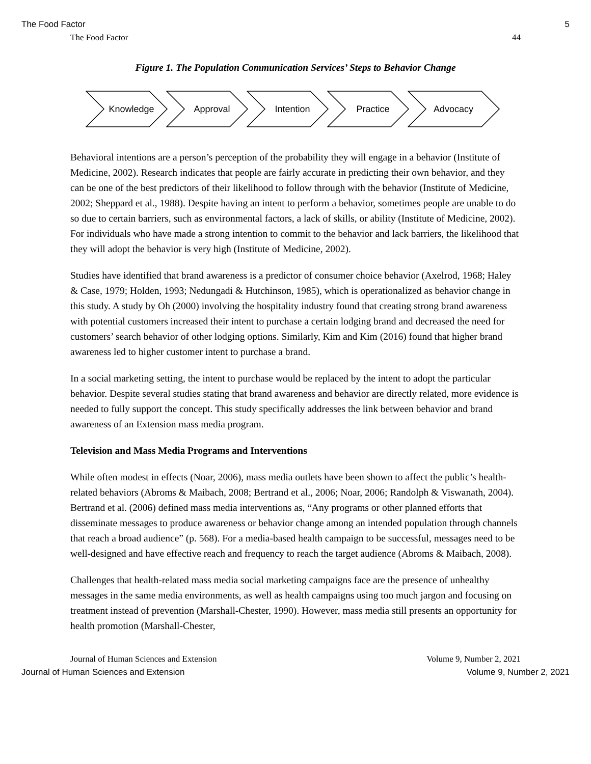The Food Factor 5
The Food Factor 44
Figure 1. The Population Communication Services’ Steps to Behavior Change
Knowledge Approval Intention Practice Advocacy
Behavioral intentions are a person’s perception of the probability they will engage in a behavior (Institute of Medicine, 2002). Research indicates that people are fairly accurate in predicting their own behavior, and they can be one of the best predictors of their likelihood to follow through with the behavior (Institute of Medicine, 2002; Sheppard et al., 1988). Despite having an intent to perform a behavior, sometimes people are unable to do so due to certain barriers, such as environmental factors, a lack of skills, or ability (Institute of Medicine, 2002). For individuals who have made a strong intention to commit to the behavior and lack barriers, the likelihood that they will adopt the behavior is very high (Institute of Medicine, 2002).
Studies have identified that brand awareness is a predictor of consumer choice behavior (Axelrod, 1968; Haley & Case, 1979; Holden, 1993; Nedungadi & Hutchinson, 1985), which is operationalized as behavior change in this study. A study by Oh (2000) involving the hospitality industry found that creating strong brand awareness with potential customers increased their intent to purchase a certain lodging brand and decreased the need for customers’ search behavior of other lodging options. Similarly, Kim and Kim (2016) found that higher brand awareness led to higher customer intent to purchase a brand.
In a social marketing setting, the intent to purchase would be replaced by the intent to adopt the particular behavior. Despite several studies stating that brand awareness and behavior are directly related, more evidence is needed to fully support the concept. This study specifically addresses the link between behavior and brand awareness of an Extension mass media program.
Television and Mass Media Programs and Interventions
While often modest in effects (Noar, 2006), mass media outlets have been shown to affect the public’s health-related behaviors (Abroms & Maibach, 2008; Bertrand et al., 2006; Noar, 2006; Randolph & Viswanath, 2004). Bertrand et al. (2006) defined mass media interventions as, “Any programs or other planned efforts that disseminate messages to produce awareness or behavior change among an intended population through channels that reach a broad audience” (p. 568). For a media-based health campaign to be successful, messages need to be well-designed and have effective reach and frequency to reach the target audience (Abroms & Maibach, 2008).
Challenges that health-related mass media social marketing campaigns face are the presence of unhealthy messages in the same media environments, as well as health campaigns using too much jargon and focusing on treatment instead of prevention (Marshall-Chester, 1990). However, mass media still presents an opportunity for health promotion (Marshall-Chester,
Journal of Human Sciences and Extension Volume 9, Number 2, 2021
Journal of Human Sciences and Extension Volume 9, Number 2, 2021